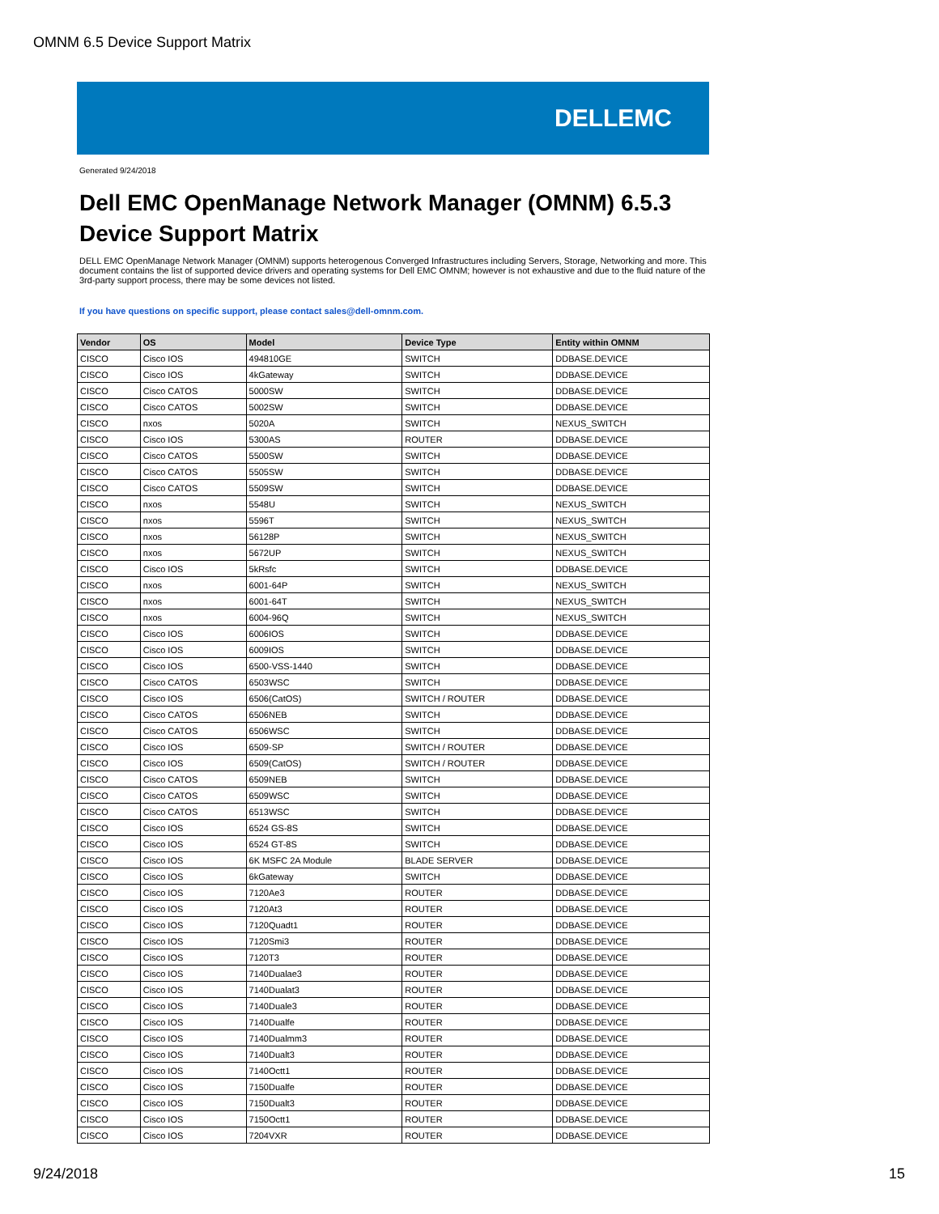OMNM 6.5 Device Support Matrix
DELLEMC
Generated 9/24/2018
Dell EMC OpenManage Network Manager (OMNM) 6.5.3
Device Support Matrix
DELL EMC OpenManage Network Manager (OMNM) supports heterogenous Converged Infrastructures including Servers, Storage, Networking and more. This document contains the list of supported device drivers and operating systems for Dell EMC OMNM; however is not exhaustive and due to the fluid nature of the 3rd-party support process, there may be some devices not listed.
If you have questions on specific support, please contact sales@dell-omnm.com.
| Vendor | OS | Model | Device Type | Entity within OMNM |
| --- | --- | --- | --- | --- |
| CISCO | Cisco IOS | 494810GE | SWITCH | DDBASE.DEVICE |
| CISCO | Cisco IOS | 4kGateway | SWITCH | DDBASE.DEVICE |
| CISCO | Cisco CATOS | 5000SW | SWITCH | DDBASE.DEVICE |
| CISCO | Cisco CATOS | 5002SW | SWITCH | DDBASE.DEVICE |
| CISCO | nxos | 5020A | SWITCH | NEXUS_SWITCH |
| CISCO | Cisco IOS | 5300AS | ROUTER | DDBASE.DEVICE |
| CISCO | Cisco CATOS | 5500SW | SWITCH | DDBASE.DEVICE |
| CISCO | Cisco CATOS | 5505SW | SWITCH | DDBASE.DEVICE |
| CISCO | Cisco CATOS | 5509SW | SWITCH | DDBASE.DEVICE |
| CISCO | nxos | 5548U | SWITCH | NEXUS_SWITCH |
| CISCO | nxos | 5596T | SWITCH | NEXUS_SWITCH |
| CISCO | nxos | 56128P | SWITCH | NEXUS_SWITCH |
| CISCO | nxos | 5672UP | SWITCH | NEXUS_SWITCH |
| CISCO | Cisco IOS | 5kRsfc | SWITCH | DDBASE.DEVICE |
| CISCO | nxos | 6001-64P | SWITCH | NEXUS_SWITCH |
| CISCO | nxos | 6001-64T | SWITCH | NEXUS_SWITCH |
| CISCO | nxos | 6004-96Q | SWITCH | NEXUS_SWITCH |
| CISCO | Cisco IOS | 6006IOS | SWITCH | DDBASE.DEVICE |
| CISCO | Cisco IOS | 6009IOS | SWITCH | DDBASE.DEVICE |
| CISCO | Cisco IOS | 6500-VSS-1440 | SWITCH | DDBASE.DEVICE |
| CISCO | Cisco CATOS | 6503WSC | SWITCH | DDBASE.DEVICE |
| CISCO | Cisco IOS | 6506(CatOS) | SWITCH / ROUTER | DDBASE.DEVICE |
| CISCO | Cisco CATOS | 6506NEB | SWITCH | DDBASE.DEVICE |
| CISCO | Cisco CATOS | 6506WSC | SWITCH | DDBASE.DEVICE |
| CISCO | Cisco IOS | 6509-SP | SWITCH / ROUTER | DDBASE.DEVICE |
| CISCO | Cisco IOS | 6509(CatOS) | SWITCH / ROUTER | DDBASE.DEVICE |
| CISCO | Cisco CATOS | 6509NEB | SWITCH | DDBASE.DEVICE |
| CISCO | Cisco CATOS | 6509WSC | SWITCH | DDBASE.DEVICE |
| CISCO | Cisco CATOS | 6513WSC | SWITCH | DDBASE.DEVICE |
| CISCO | Cisco IOS | 6524 GS-8S | SWITCH | DDBASE.DEVICE |
| CISCO | Cisco IOS | 6524 GT-8S | SWITCH | DDBASE.DEVICE |
| CISCO | Cisco IOS | 6K MSFC 2A Module | BLADE SERVER | DDBASE.DEVICE |
| CISCO | Cisco IOS | 6kGateway | SWITCH | DDBASE.DEVICE |
| CISCO | Cisco IOS | 7120Ae3 | ROUTER | DDBASE.DEVICE |
| CISCO | Cisco IOS | 7120At3 | ROUTER | DDBASE.DEVICE |
| CISCO | Cisco IOS | 7120Quadt1 | ROUTER | DDBASE.DEVICE |
| CISCO | Cisco IOS | 7120Smi3 | ROUTER | DDBASE.DEVICE |
| CISCO | Cisco IOS | 7120T3 | ROUTER | DDBASE.DEVICE |
| CISCO | Cisco IOS | 7140Dualae3 | ROUTER | DDBASE.DEVICE |
| CISCO | Cisco IOS | 7140Dualat3 | ROUTER | DDBASE.DEVICE |
| CISCO | Cisco IOS | 7140Duale3 | ROUTER | DDBASE.DEVICE |
| CISCO | Cisco IOS | 7140Dualfe | ROUTER | DDBASE.DEVICE |
| CISCO | Cisco IOS | 7140Dualmm3 | ROUTER | DDBASE.DEVICE |
| CISCO | Cisco IOS | 7140Dualt3 | ROUTER | DDBASE.DEVICE |
| CISCO | Cisco IOS | 7140Octt1 | ROUTER | DDBASE.DEVICE |
| CISCO | Cisco IOS | 7150Dualfe | ROUTER | DDBASE.DEVICE |
| CISCO | Cisco IOS | 7150Dualt3 | ROUTER | DDBASE.DEVICE |
| CISCO | Cisco IOS | 7150Octt1 | ROUTER | DDBASE.DEVICE |
| CISCO | Cisco IOS | 7204VXR | ROUTER | DDBASE.DEVICE |
9/24/2018 15